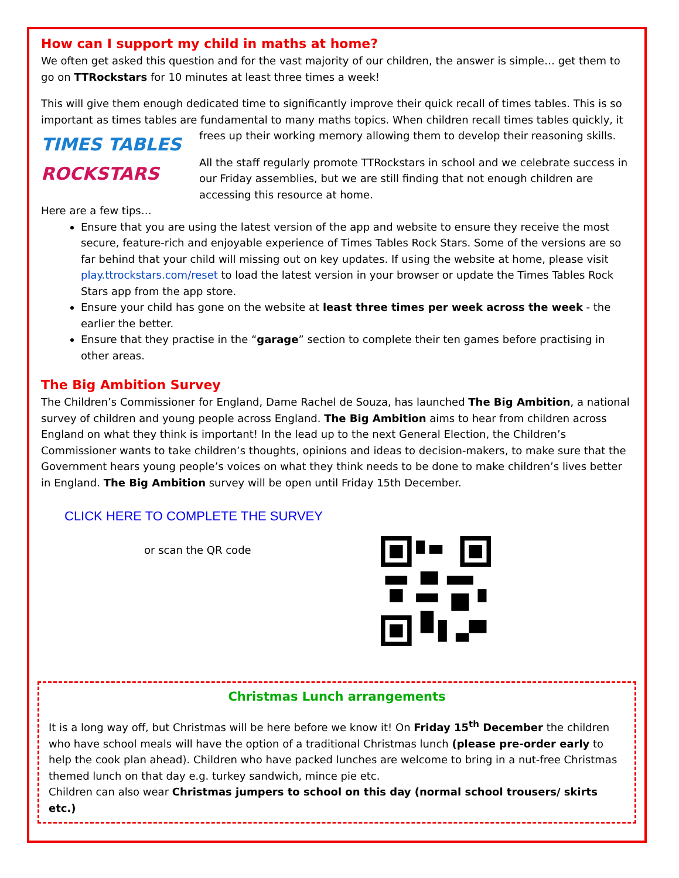How can I support my child in maths at home?
We often get asked this question and for the vast majority of our children, the answer is simple… get them to go on TTRockstars for 10 minutes at least three times a week!
This will give them enough dedicated time to significantly improve their quick recall of times tables. This is so important as times tables are fundamental to many maths topics. When children recall times tables quickly, it
TIMES TABLES
ROCKSTARS
frees up their working memory allowing them to develop their reasoning skills.
All the staff regularly promote TTRockstars in school and we celebrate success in our Friday assemblies, but we are still finding that not enough children are accessing this resource at home.
Here are a few tips…
Ensure that you are using the latest version of the app and website to ensure they receive the most secure, feature-rich and enjoyable experience of Times Tables Rock Stars. Some of the versions are so far behind that your child will missing out on key updates. If using the website at home, please visit play.ttrockstars.com/reset to load the latest version in your browser or update the Times Tables Rock Stars app from the app store.
Ensure your child has gone on the website at least three times per week across the week - the earlier the better.
Ensure that they practise in the “garage” section to complete their ten games before practising in other areas.
The Big Ambition Survey
The Children’s Commissioner for England, Dame Rachel de Souza, has launched The Big Ambition, a national survey of children and young people across England. The Big Ambition aims to hear from children across England on what they think is important! In the lead up to the next General Election, the Children’s Commissioner wants to take children’s thoughts, opinions and ideas to decision-makers, to make sure that the Government hears young people’s voices on what they think needs to be done to make children’s lives better in England. The Big Ambition survey will be open until Friday 15th December.
CLICK HERE TO COMPLETE THE SURVEY
or scan the QR code
Christmas Lunch arrangements
It is a long way off, but Christmas will be here before we know it! On Friday 15<sup>th</sup> December the children who have school meals will have the option of a traditional Christmas lunch (please pre-order early to help the cook plan ahead). Children who have packed lunches are welcome to bring in a nut-free Christmas themed lunch on that day e.g. turkey sandwich, mince pie etc.
Children can also wear Christmas jumpers to school on this day (normal school trousers/ skirts etc.)